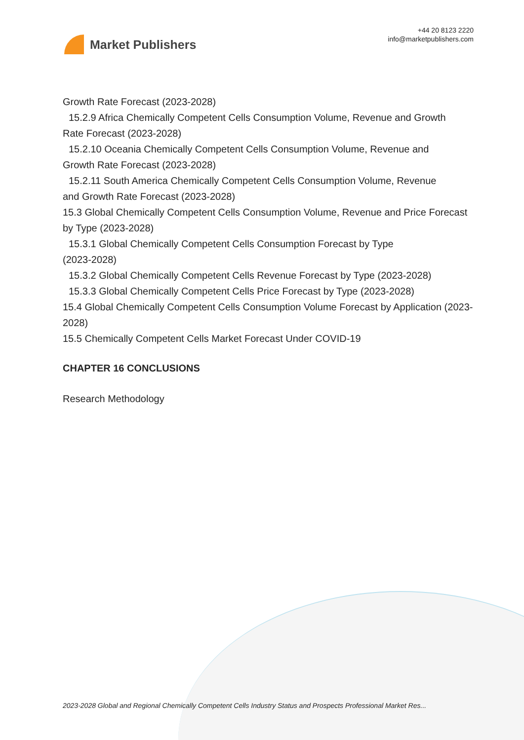Market Publishers
+44 20 8123 2220
info@marketpublishers.com
Growth Rate Forecast (2023-2028)
15.2.9 Africa Chemically Competent Cells Consumption Volume, Revenue and Growth
Rate Forecast (2023-2028)
15.2.10 Oceania Chemically Competent Cells Consumption Volume, Revenue and
Growth Rate Forecast (2023-2028)
15.2.11 South America Chemically Competent Cells Consumption Volume, Revenue
and Growth Rate Forecast (2023-2028)
15.3 Global Chemically Competent Cells Consumption Volume, Revenue and Price Forecast by Type (2023-2028)
15.3.1 Global Chemically Competent Cells Consumption Forecast by Type
(2023-2028)
15.3.2 Global Chemically Competent Cells Revenue Forecast by Type (2023-2028)
15.3.3 Global Chemically Competent Cells Price Forecast by Type (2023-2028)
15.4 Global Chemically Competent Cells Consumption Volume Forecast by Application (2023-2028)
15.5 Chemically Competent Cells Market Forecast Under COVID-19
CHAPTER 16 CONCLUSIONS
Research Methodology
2023-2028 Global and Regional Chemically Competent Cells Industry Status and Prospects Professional Market Res...